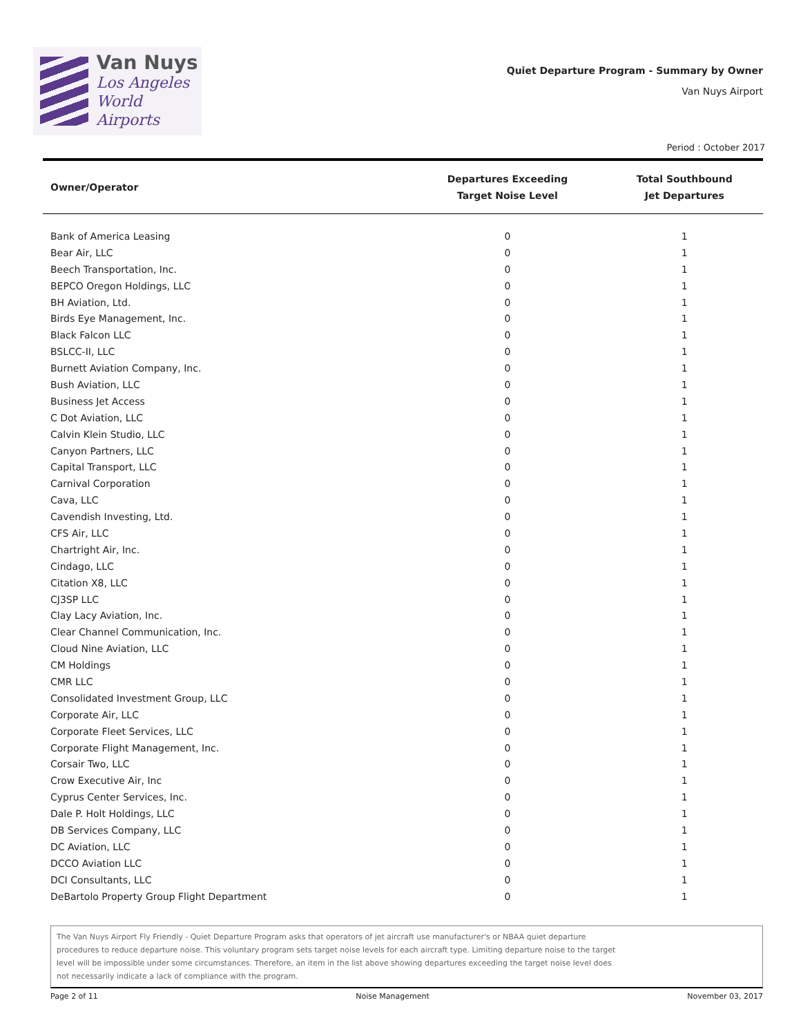Van Nuys
Los Angeles
World Airports
Quiet Departure Program - Summary by Owner
Van Nuys Airport
Period : October 2017
| Owner/Operator | Departures Exceeding Target Noise Level | Total Southbound Jet Departures |
| --- | --- | --- |
| Bank of America Leasing | 0 | 1 |
| Bear Air, LLC | 0 | 1 |
| Beech Transportation, Inc. | 0 | 1 |
| BEPCO Oregon Holdings, LLC | 0 | 1 |
| BH Aviation, Ltd. | 0 | 1 |
| Birds Eye Management, Inc. | 0 | 1 |
| Black Falcon LLC | 0 | 1 |
| BSLCC-II, LLC | 0 | 1 |
| Burnett Aviation Company, Inc. | 0 | 1 |
| Bush Aviation, LLC | 0 | 1 |
| Business Jet Access | 0 | 1 |
| C Dot Aviation, LLC | 0 | 1 |
| Calvin Klein Studio, LLC | 0 | 1 |
| Canyon Partners, LLC | 0 | 1 |
| Capital Transport, LLC | 0 | 1 |
| Carnival Corporation | 0 | 1 |
| Cava, LLC | 0 | 1 |
| Cavendish Investing, Ltd. | 0 | 1 |
| CFS Air, LLC | 0 | 1 |
| Chartright Air, Inc. | 0 | 1 |
| Cindago, LLC | 0 | 1 |
| Citation X8, LLC | 0 | 1 |
| CJ3SP LLC | 0 | 1 |
| Clay Lacy Aviation, Inc. | 0 | 1 |
| Clear Channel Communication, Inc. | 0 | 1 |
| Cloud Nine Aviation, LLC | 0 | 1 |
| CM Holdings | 0 | 1 |
| CMR LLC | 0 | 1 |
| Consolidated Investment Group, LLC | 0 | 1 |
| Corporate Air, LLC | 0 | 1 |
| Corporate Fleet Services, LLC | 0 | 1 |
| Corporate Flight Management, Inc. | 0 | 1 |
| Corsair Two, LLC | 0 | 1 |
| Crow Executive Air, Inc | 0 | 1 |
| Cyprus Center Services, Inc. | 0 | 1 |
| Dale P. Holt Holdings, LLC | 0 | 1 |
| DB Services Company, LLC | 0 | 1 |
| DC Aviation, LLC | 0 | 1 |
| DCCO Aviation LLC | 0 | 1 |
| DCI Consultants, LLC | 0 | 1 |
| DeBartolo Property Group Flight Department | 0 | 1 |
The Van Nuys Airport Fly Friendly - Quiet Departure Program asks that operators of jet aircraft use manufacturer's or NBAA quiet departure
procedures to reduce departure noise. This voluntary program sets target noise levels for each aircraft type. Limiting departure noise to the target
level will be impossible under some circumstances. Therefore, an item in the list above showing departures exceeding the target noise level does
not necessarily indicate a lack of compliance with the program.
Page 2 of 11 Noise Management November 03, 2017